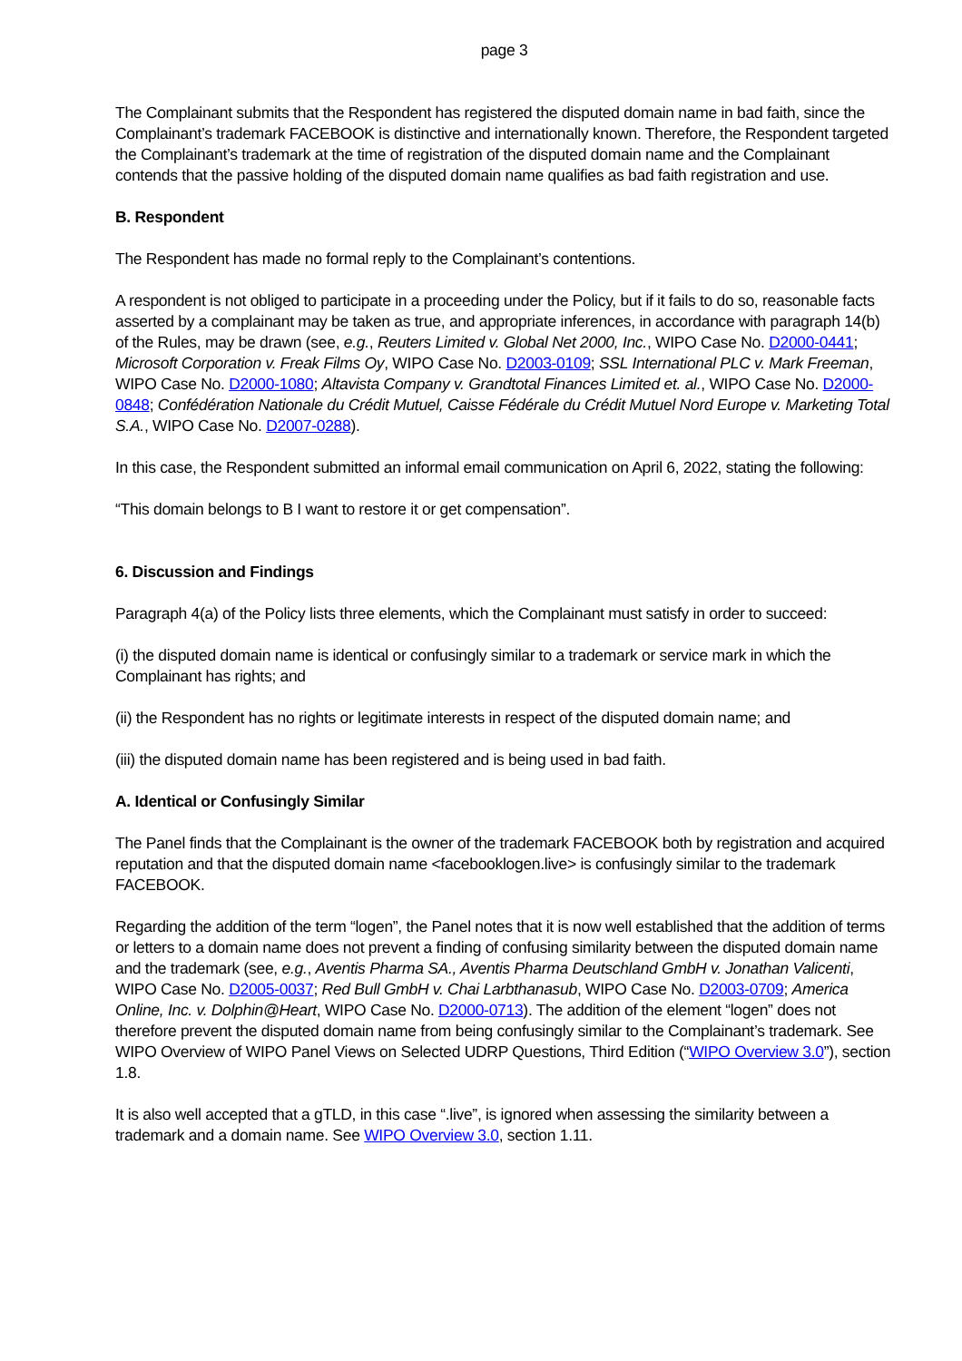page 3
The Complainant submits that the Respondent has registered the disputed domain name in bad faith, since the Complainant’s trademark FACEBOOK is distinctive and internationally known. Therefore, the Respondent targeted the Complainant’s trademark at the time of registration of the disputed domain name and the Complainant contends that the passive holding of the disputed domain name qualifies as bad faith registration and use.
B. Respondent
The Respondent has made no formal reply to the Complainant’s contentions.
A respondent is not obliged to participate in a proceeding under the Policy, but if it fails to do so, reasonable facts asserted by a complainant may be taken as true, and appropriate inferences, in accordance with paragraph 14(b) of the Rules, may be drawn (see, e.g., Reuters Limited v. Global Net 2000, Inc., WIPO Case No. D2000-0441; Microsoft Corporation v. Freak Films Oy, WIPO Case No. D2003-0109; SSL International PLC v. Mark Freeman, WIPO Case No. D2000-1080; Altavista Company v. Grandtotal Finances Limited et. al., WIPO Case No. D2000-0848; Confédération Nationale du Crédit Mutuel, Caisse Fédérale du Crédit Mutuel Nord Europe v. Marketing Total S.A., WIPO Case No. D2007-0288).
In this case, the Respondent submitted an informal email communication on April 6, 2022, stating the following:
“This domain belongs to B I want to restore it or get compensation”.
6. Discussion and Findings
Paragraph 4(a) of the Policy lists three elements, which the Complainant must satisfy in order to succeed:
(i) the disputed domain name is identical or confusingly similar to a trademark or service mark in which the Complainant has rights; and
(ii) the Respondent has no rights or legitimate interests in respect of the disputed domain name; and
(iii) the disputed domain name has been registered and is being used in bad faith.
A. Identical or Confusingly Similar
The Panel finds that the Complainant is the owner of the trademark FACEBOOK both by registration and acquired reputation and that the disputed domain name <facebooklogen.live> is confusingly similar to the trademark FACEBOOK.
Regarding the addition of the term “logen”, the Panel notes that it is now well established that the addition of terms or letters to a domain name does not prevent a finding of confusing similarity between the disputed domain name and the trademark (see, e.g., Aventis Pharma SA., Aventis Pharma Deutschland GmbH v. Jonathan Valicenti, WIPO Case No. D2005-0037; Red Bull GmbH v. Chai Larbthanasub, WIPO Case No. D2003-0709; America Online, Inc. v. Dolphin@Heart, WIPO Case No. D2000-0713). The addition of the element “logen” does not therefore prevent the disputed domain name from being confusingly similar to the Complainant’s trademark. See WIPO Overview of WIPO Panel Views on Selected UDRP Questions, Third Edition (“WIPO Overview 3.0”), section 1.8.
It is also well accepted that a gTLD, in this case “.live”, is ignored when assessing the similarity between a trademark and a domain name. See WIPO Overview 3.0, section 1.11.